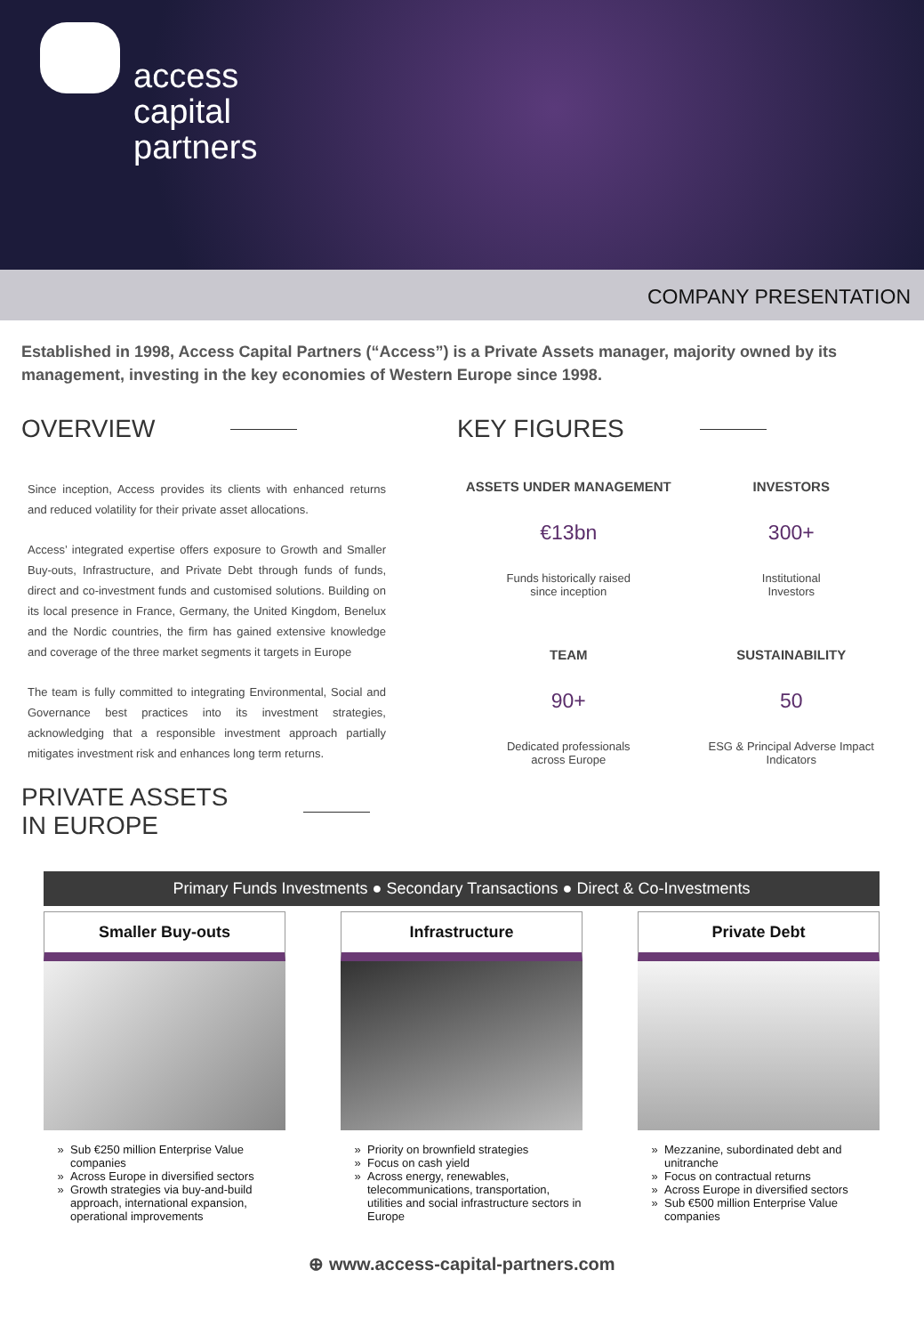access
capital
partners
COMPANY PRESENTATION
Established in 1998, Access Capital Partners (“Access”) is a Private Assets manager, majority owned by its management, investing in the key economies of Western Europe since 1998.
OVERVIEW
Since inception, Access provides its clients with enhanced returns and reduced volatility for their private asset allocations.
Access’ integrated expertise offers exposure to Growth and Smaller Buy-outs, Infrastructure, and Private Debt through funds of funds, direct and co-investment funds and customised solutions. Building on its local presence in France, Germany, the United Kingdom, Benelux and the Nordic countries, the firm has gained extensive knowledge and coverage of the three market segments it targets in Europe
The team is fully committed to integrating Environmental, Social and Governance best practices into its investment strategies, acknowledging that a responsible investment approach partially mitigates investment risk and enhances long term returns.
PRIVATE ASSETS
IN EUROPE
KEY FIGURES
ASSETS UNDER MANAGEMENT
€13bn
Funds historically raised
since inception
INVESTORS
300+
Institutional
Investors
TEAM
90+
Dedicated professionals
across Europe
SUSTAINABILITY
50
ESG & Principal Adverse Impact
Indicators
Primary Funds Investments ● Secondary Transactions ● Direct & Co-Investments
Smaller Buy-outs
Sub €250 million Enterprise Value companies
Across Europe in diversified sectors
Growth strategies via buy-and-build approach, international expansion, operational improvements
Infrastructure
Priority on brownfield strategies
Focus on cash yield
Across energy, renewables, telecommunications, transportation, utilities and social infrastructure sectors in Europe
Private Debt
Mezzanine, subordinated debt and unitranche
Focus on contractual returns
Across Europe in diversified sectors
Sub €500 million Enterprise Value companies
⊕ www.access-capital-partners.com